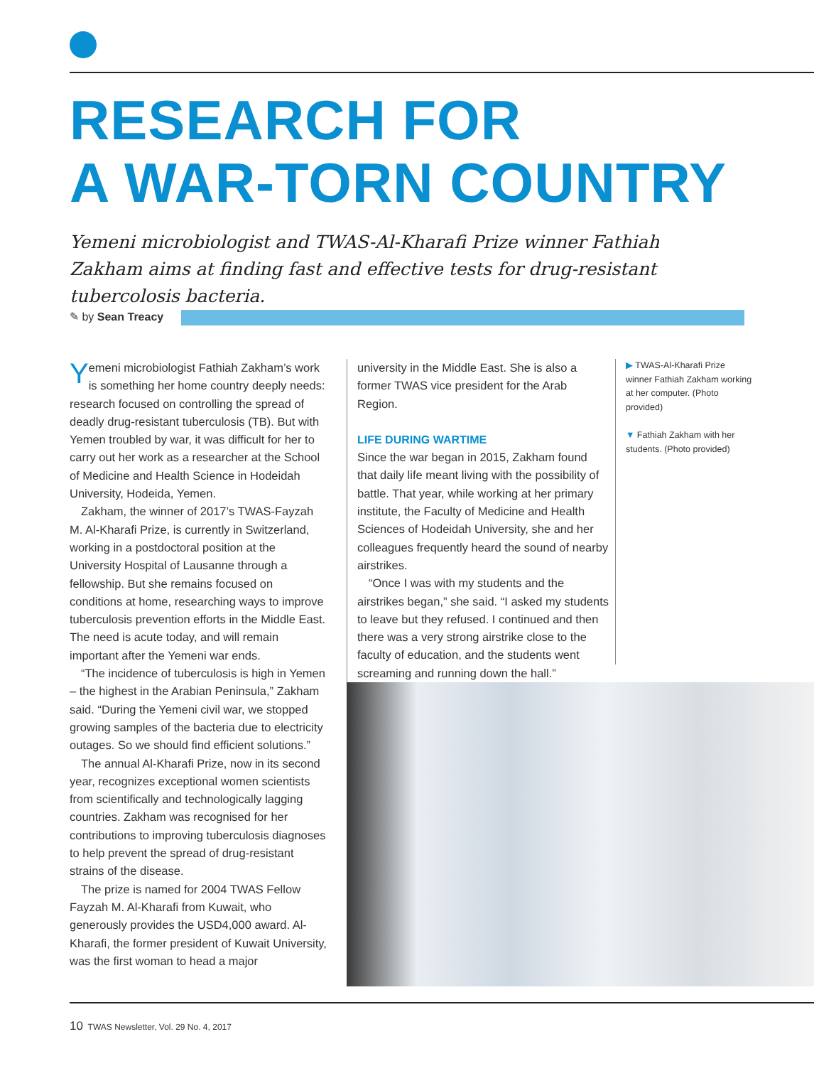RESEARCH FOR
A WAR-TORN COUNTRY
Yemeni microbiologist and TWAS-Al-Kharafi Prize winner Fathiah Zakham aims at finding fast and effective tests for drug-resistant tubercolosis bacteria.
✎ by Sean Treacy
Yemeni microbiologist Fathiah Zakham’s work is something her home country deeply needs: research focused on controlling the spread of deadly drug-resistant tuberculosis (TB). But with Yemen troubled by war, it was difficult for her to carry out her work as a researcher at the School of Medicine and Health Science in Hodeidah University, Hodeida, Yemen.
Zakham, the winner of 2017’s TWAS-Fayzah M. Al-Kharafi Prize, is currently in Switzerland, working in a postdoctoral position at the University Hospital of Lausanne through a fellowship. But she remains focused on conditions at home, researching ways to improve tuberculosis prevention efforts in the Middle East. The need is acute today, and will remain important after the Yemeni war ends.
“The incidence of tuberculosis is high in Yemen – the highest in the Arabian Peninsula,” Zakham said. “During the Yemeni civil war, we stopped growing samples of the bacteria due to electricity outages. So we should find efficient solutions.”
The annual Al-Kharafi Prize, now in its second year, recognizes exceptional women scientists from scientifically and technologically lagging countries. Zakham was recognised for her contributions to improving tuberculosis diagnoses to help prevent the spread of drug-resistant strains of the disease.
The prize is named for 2004 TWAS Fellow Fayzah M. Al-Kharafi from Kuwait, who generously provides the USD4,000 award. Al-Kharafi, the former president of Kuwait University, was the first woman to head a major
university in the Middle East. She is also a former TWAS vice president for the Arab Region.
LIFE DURING WARTIME
Since the war began in 2015, Zakham found that daily life meant living with the possibility of battle. That year, while working at her primary institute, the Faculty of Medicine and Health Sciences of Hodeidah University, she and her colleagues frequently heard the sound of nearby airstrikes.
“Once I was with my students and the airstrikes began,” she said. “I asked my students to leave but they refused. I continued and then there was a very strong airstrike close to the faculty of education, and the students went screaming and running down the hall.”
▶ TWAS-Al-Kharafi Prize winner Fathiah Zakham working at her computer. (Photo provided)
▼ Fathiah Zakham with her students. (Photo provided)
10 TWAS Newsletter, Vol. 29 No. 4, 2017